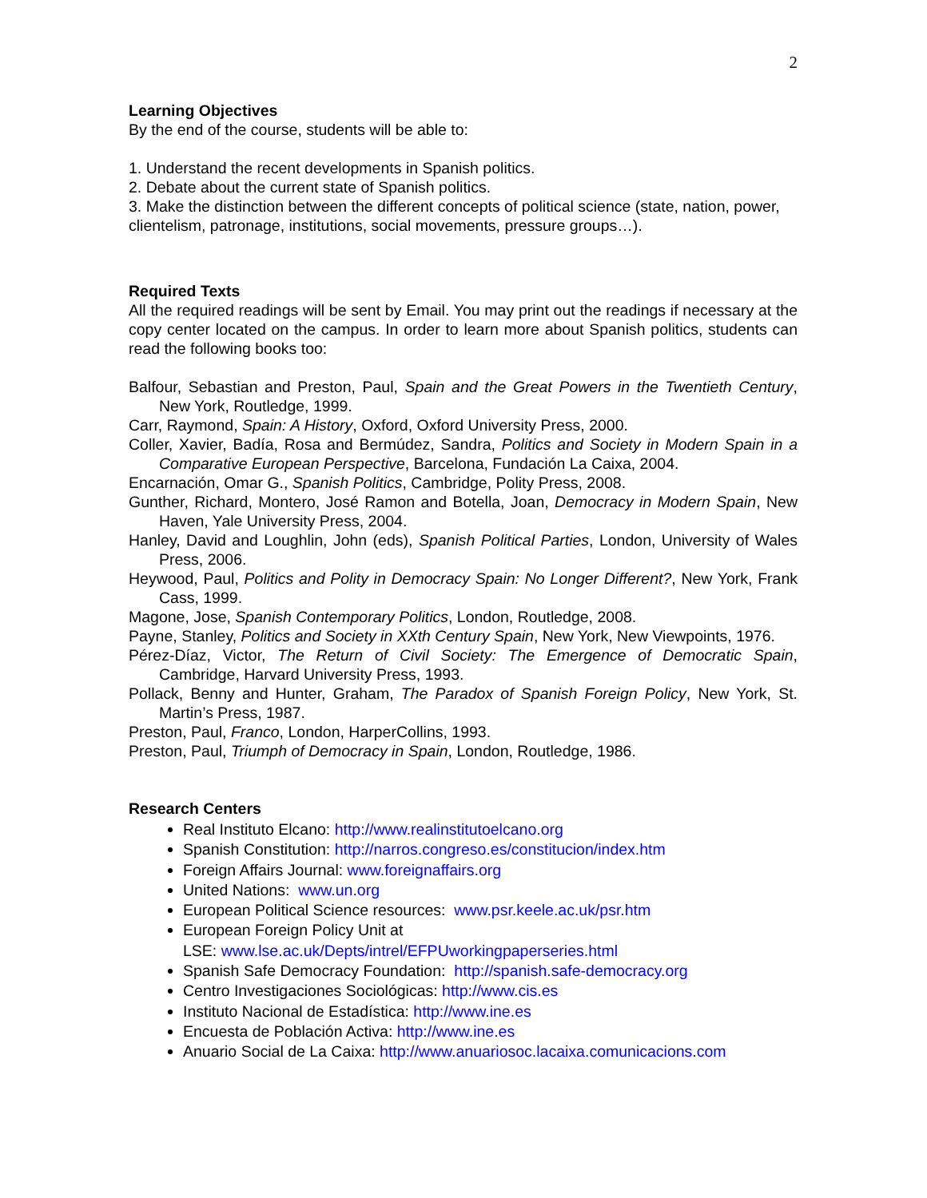2
Learning Objectives
By the end of the course, students will be able to:
1. Understand the recent developments in Spanish politics.
2. Debate about the current state of Spanish politics.
3. Make the distinction between the different concepts of political science (state, nation, power, clientelism, patronage, institutions, social movements, pressure groups…).
Required Texts
All the required readings will be sent by Email. You may print out the readings if necessary at the copy center located on the campus. In order to learn more about Spanish politics, students can read the following books too:
Balfour, Sebastian and Preston, Paul, Spain and the Great Powers in the Twentieth Century, New York, Routledge, 1999.
Carr, Raymond, Spain: A History, Oxford, Oxford University Press, 2000.
Coller, Xavier, Badía, Rosa and Bermúdez, Sandra, Politics and Society in Modern Spain in a Comparative European Perspective, Barcelona, Fundación La Caixa, 2004.
Encarnación, Omar G., Spanish Politics, Cambridge, Polity Press, 2008.
Gunther, Richard, Montero, José Ramon and Botella, Joan, Democracy in Modern Spain, New Haven, Yale University Press, 2004.
Hanley, David and Loughlin, John (eds), Spanish Political Parties, London, University of Wales Press, 2006.
Heywood, Paul, Politics and Polity in Democracy Spain: No Longer Different?, New York, Frank Cass, 1999.
Magone, Jose, Spanish Contemporary Politics, London, Routledge, 2008.
Payne, Stanley, Politics and Society in XXth Century Spain, New York, New Viewpoints, 1976.
Pérez-Díaz, Victor, The Return of Civil Society: The Emergence of Democratic Spain, Cambridge, Harvard University Press, 1993.
Pollack, Benny and Hunter, Graham, The Paradox of Spanish Foreign Policy, New York, St. Martin’s Press, 1987.
Preston, Paul, Franco, London, HarperCollins, 1993.
Preston, Paul, Triumph of Democracy in Spain, London, Routledge, 1986.
Research Centers
Real Instituto Elcano: http://www.realinstitutoelcano.org
Spanish Constitution: http://narros.congreso.es/constitucion/index.htm
Foreign Affairs Journal: www.foreignaffairs.org
United Nations: www.un.org
European Political Science resources: www.psr.keele.ac.uk/psr.htm
European Foreign Policy Unit at
LSE: www.lse.ac.uk/Depts/intrel/EFPUworkingpaperseries.html
Spanish Safe Democracy Foundation: http://spanish.safe-democracy.org
Centro Investigaciones Sociológicas: http://www.cis.es
Instituto Nacional de Estadística: http://www.ine.es
Encuesta de Población Activa: http://www.ine.es
Anuario Social de La Caixa: http://www.anuariosoc.lacaixa.comunicacions.com